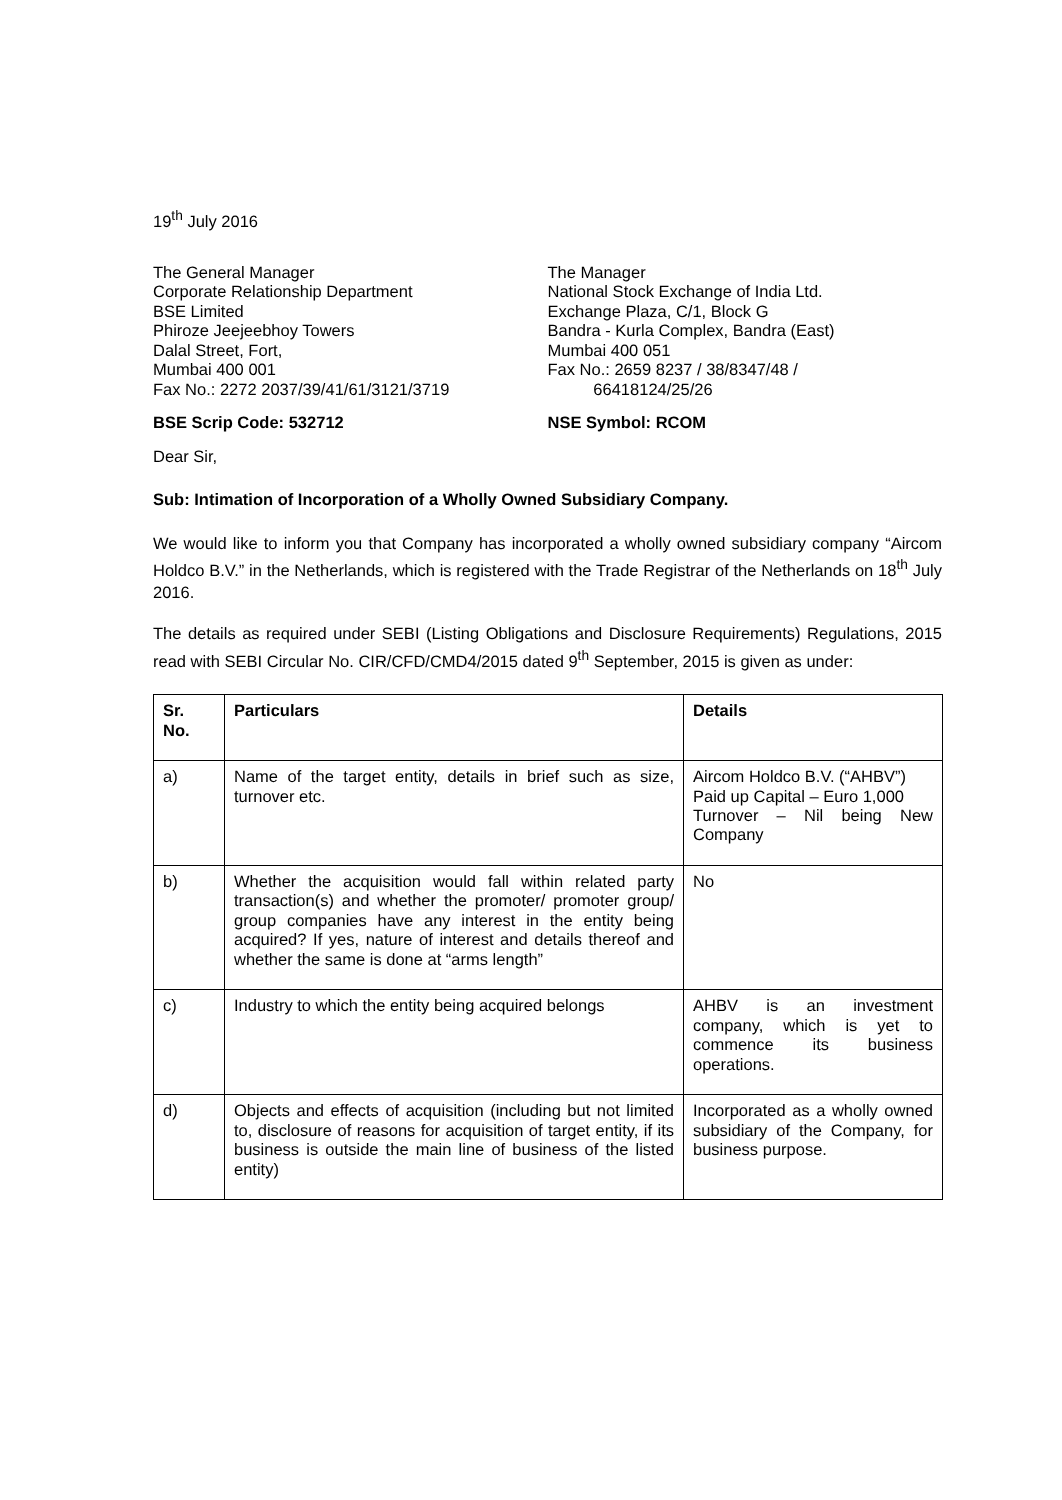19<sup>th</sup> July 2016
The General Manager
Corporate Relationship Department
BSE Limited
Phiroze Jeejeebhoy Towers
Dalal Street, Fort,
Mumbai 400 001
Fax No.: 2272 2037/39/41/61/3121/3719
The Manager
National Stock Exchange of India Ltd.
Exchange Plaza, C/1, Block G
Bandra - Kurla Complex, Bandra (East)
Mumbai 400 051
Fax No.: 2659 8237 / 38/8347/48 /
66418124/25/26
BSE Scrip Code: 532712 NSE Symbol: RCOM
Dear Sir,
Sub: Intimation of Incorporation of a Wholly Owned Subsidiary Company.
We would like to inform you that Company has incorporated a wholly owned subsidiary company “Aircom Holdco B.V.” in the Netherlands, which is registered with the Trade Registrar of the Netherlands on 18<sup>th</sup> July 2016.
The details as required under SEBI (Listing Obligations and Disclosure Requirements) Regulations, 2015 read with SEBI Circular No. CIR/CFD/CMD4/2015 dated 9<sup>th</sup> September, 2015 is given as under:
| Sr. No. | Particulars | Details |
| --- | --- | --- |
| a) | Name of the target entity, details in brief such as size, turnover etc. | Aircom Holdco B.V. (“AHBV”) Paid up Capital – Euro 1,000 Turnover – Nil being New Company |
| b) | Whether the acquisition would fall within related party transaction(s) and whether the promoter/ promoter group/ group companies have any interest in the entity being acquired? If yes, nature of interest and details thereof and whether the same is done at “arms length” | No |
| c) | Industry to which the entity being acquired belongs | AHBV is an investment company, which is yet to commence its business operations. |
| d) | Objects and effects of acquisition (including but not limited to, disclosure of reasons for acquisition of target entity, if its business is outside the main line of business of the listed entity) | Incorporated as a wholly owned subsidiary of the Company, for business purpose. |